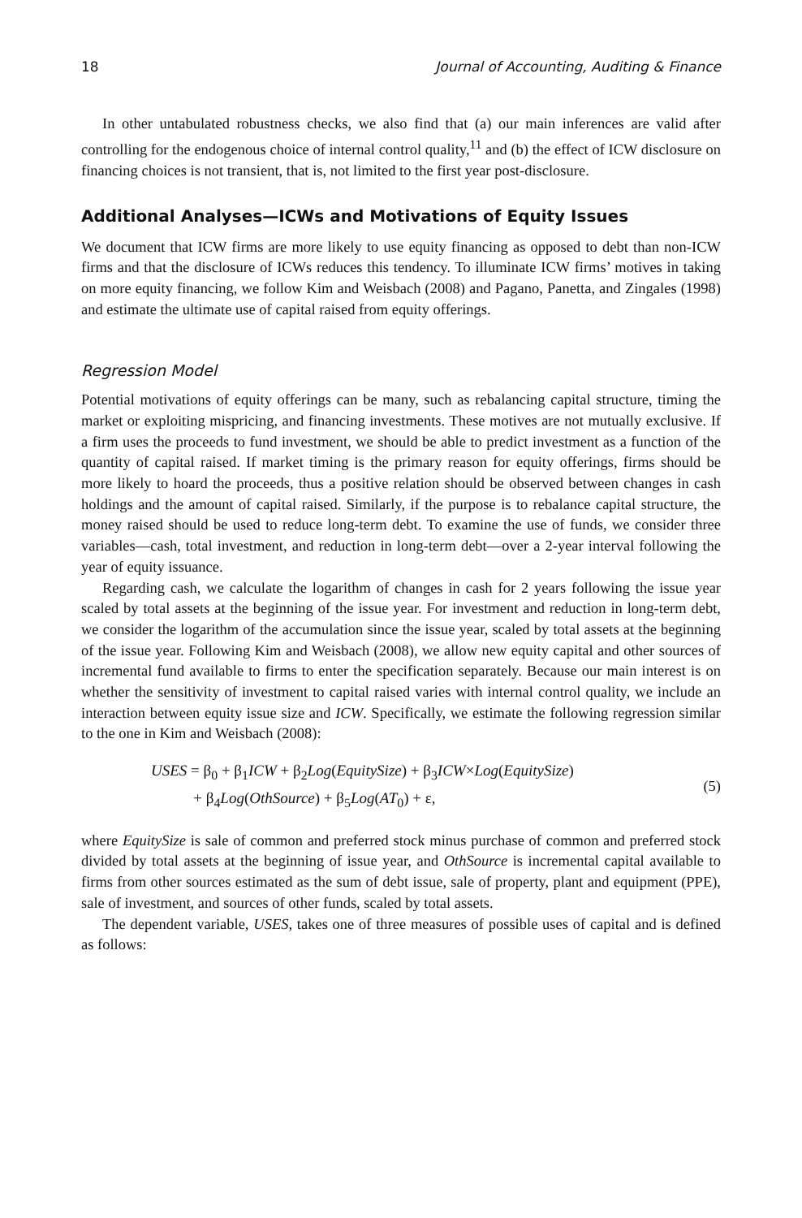18 Journal of Accounting, Auditing & Finance
In other untabulated robustness checks, we also find that (a) our main inferences are valid after controlling for the endogenous choice of internal control quality,<sup>11</sup> and (b) the effect of ICW disclosure on financing choices is not transient, that is, not limited to the first year post-disclosure.
Additional Analyses—ICWs and Motivations of Equity Issues
We document that ICW firms are more likely to use equity financing as opposed to debt than non-ICW firms and that the disclosure of ICWs reduces this tendency. To illuminate ICW firms’ motives in taking on more equity financing, we follow Kim and Weisbach (2008) and Pagano, Panetta, and Zingales (1998) and estimate the ultimate use of capital raised from equity offerings.
Regression Model
Potential motivations of equity offerings can be many, such as rebalancing capital structure, timing the market or exploiting mispricing, and financing investments. These motives are not mutually exclusive. If a firm uses the proceeds to fund investment, we should be able to predict investment as a function of the quantity of capital raised. If market timing is the primary reason for equity offerings, firms should be more likely to hoard the proceeds, thus a positive relation should be observed between changes in cash holdings and the amount of capital raised. Similarly, if the purpose is to rebalance capital structure, the money raised should be used to reduce long-term debt. To examine the use of funds, we consider three variables—cash, total investment, and reduction in long-term debt—over a 2-year interval following the year of equity issuance.
Regarding cash, we calculate the logarithm of changes in cash for 2 years following the issue year scaled by total assets at the beginning of the issue year. For investment and reduction in long-term debt, we consider the logarithm of the accumulation since the issue year, scaled by total assets at the beginning of the issue year. Following Kim and Weisbach (2008), we allow new equity capital and other sources of incremental fund available to firms to enter the specification separately. Because our main interest is on whether the sensitivity of investment to capital raised varies with internal control quality, we include an interaction between equity issue size and ICW. Specifically, we estimate the following regression similar to the one in Kim and Weisbach (2008):
USES = β<sub>0</sub> + β<sub>1</sub>ICW + β<sub>2</sub>Log(EquitySize) + β<sub>3</sub>ICW×Log(EquitySize)
+ β<sub>4</sub>Log(OthSource) + β<sub>5</sub>Log(AT<sub>0</sub>) + ε,
(5)
where EquitySize is sale of common and preferred stock minus purchase of common and preferred stock divided by total assets at the beginning of issue year, and OthSource is incremental capital available to firms from other sources estimated as the sum of debt issue, sale of property, plant and equipment (PPE), sale of investment, and sources of other funds, scaled by total assets.
The dependent variable, USES, takes one of three measures of possible uses of capital and is defined as follows: